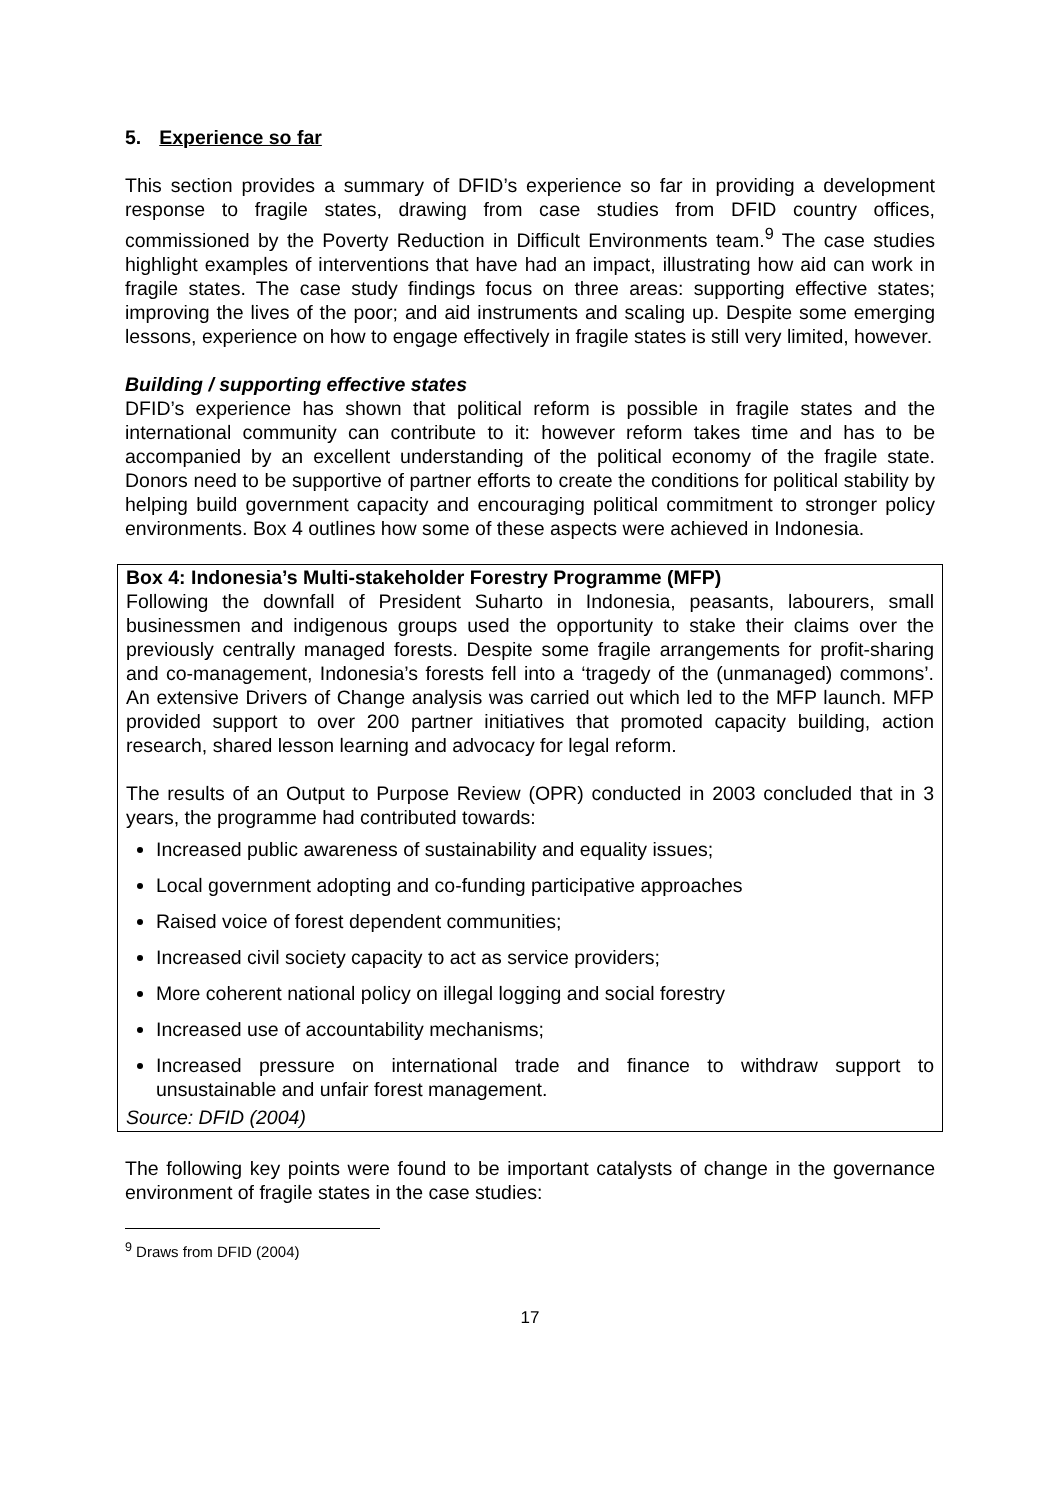5. Experience so far
This section provides a summary of DFID’s experience so far in providing a development response to fragile states, drawing from case studies from DFID country offices, commissioned by the Poverty Reduction in Difficult Environments team.<sup>9</sup> The case studies highlight examples of interventions that have had an impact, illustrating how aid can work in fragile states. The case study findings focus on three areas: supporting effective states; improving the lives of the poor; and aid instruments and scaling up. Despite some emerging lessons, experience on how to engage effectively in fragile states is still very limited, however.
Building / supporting effective states
DFID’s experience has shown that political reform is possible in fragile states and the international community can contribute to it: however reform takes time and has to be accompanied by an excellent understanding of the political economy of the fragile state. Donors need to be supportive of partner efforts to create the conditions for political stability by helping build government capacity and encouraging political commitment to stronger policy environments. Box 4 outlines how some of these aspects were achieved in Indonesia.
Box 4: Indonesia’s Multi-stakeholder Forestry Programme (MFP)
Following the downfall of President Suharto in Indonesia, peasants, labourers, small businessmen and indigenous groups used the opportunity to stake their claims over the previously centrally managed forests. Despite some fragile arrangements for profit-sharing and co-management, Indonesia’s forests fell into a ‘tragedy of the (unmanaged) commons’. An extensive Drivers of Change analysis was carried out which led to the MFP launch. MFP provided support to over 200 partner initiatives that promoted capacity building, action research, shared lesson learning and advocacy for legal reform.
The results of an Output to Purpose Review (OPR) conducted in 2003 concluded that in 3 years, the programme had contributed towards:
Increased public awareness of sustainability and equality issues;
Local government adopting and co-funding participative approaches
Raised voice of forest dependent communities;
Increased civil society capacity to act as service providers;
More coherent national policy on illegal logging and social forestry
Increased use of accountability mechanisms;
Increased pressure on international trade and finance to withdraw support to unsustainable and unfair forest management.
Source: DFID (2004)
The following key points were found to be important catalysts of change in the governance environment of fragile states in the case studies:
<sup>9</sup> Draws from DFID (2004)
17